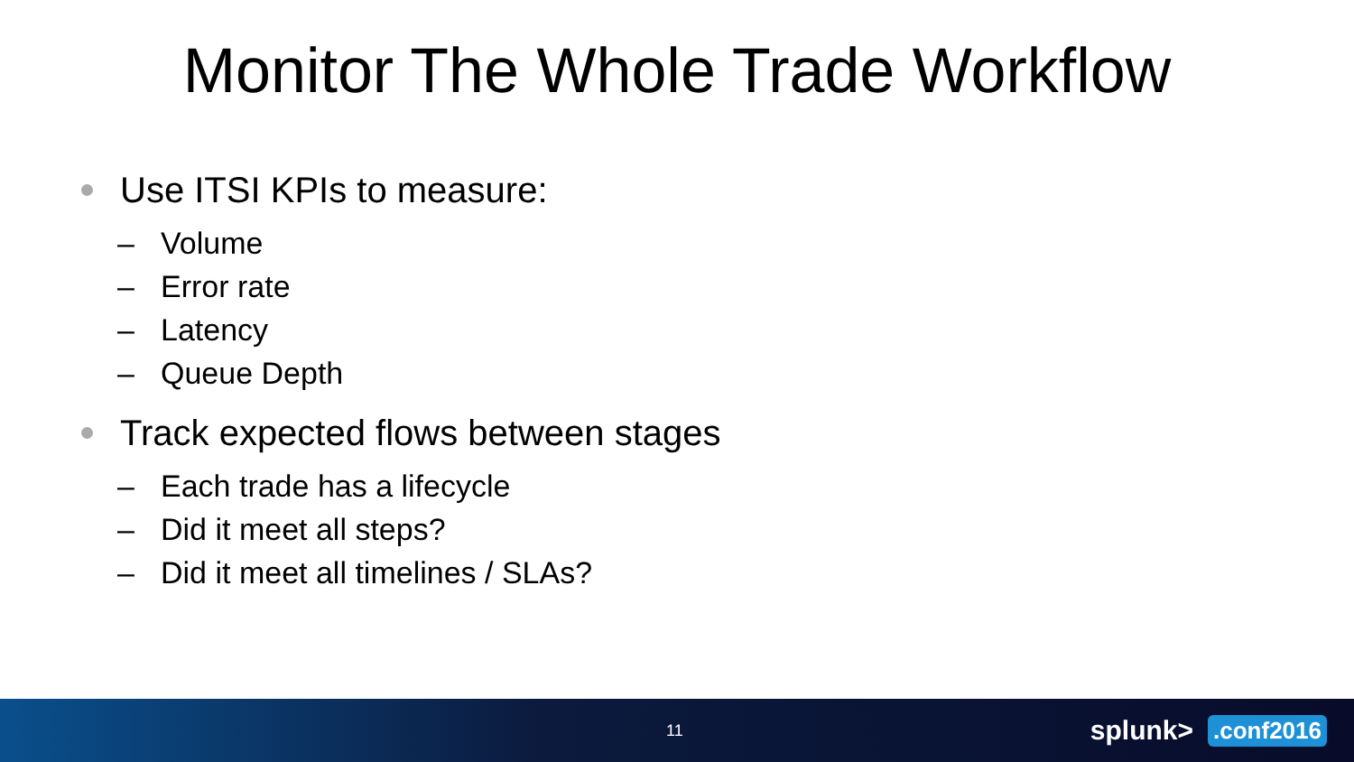Monitor The Whole Trade Workflow
Use ITSI KPIs to measure:
– Volume
– Error rate
– Latency
– Queue Depth
Track expected flows between stages
– Each trade has a lifecycle
– Did it meet all steps?
– Did it meet all timelines / SLAs?
11 splunk>.conf2016